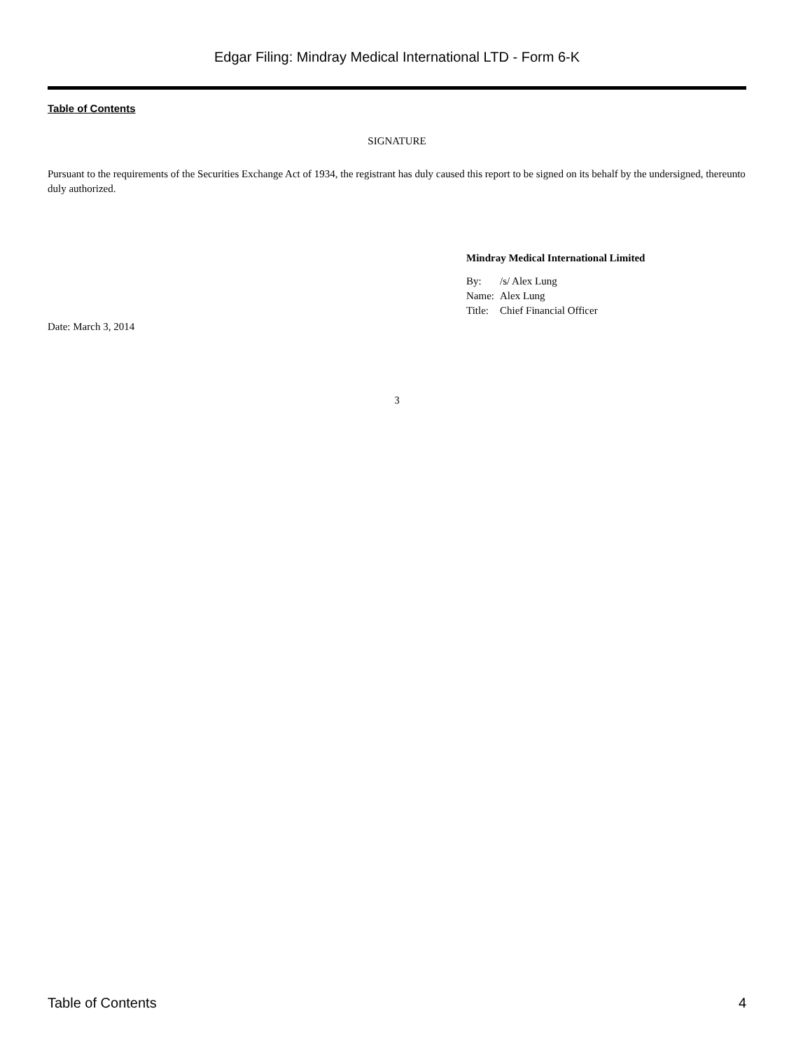Edgar Filing: Mindray Medical International LTD - Form 6-K
Table of Contents
SIGNATURE
Pursuant to the requirements of the Securities Exchange Act of 1934, the registrant has duly caused this report to be signed on its behalf by the undersigned, thereunto duly authorized.
Mindray Medical International Limited
| By: | /s/ Alex Lung |
| Name: | Alex Lung |
| Title: | Chief Financial Officer |
Date: March 3, 2014
3
Table of Contents 4